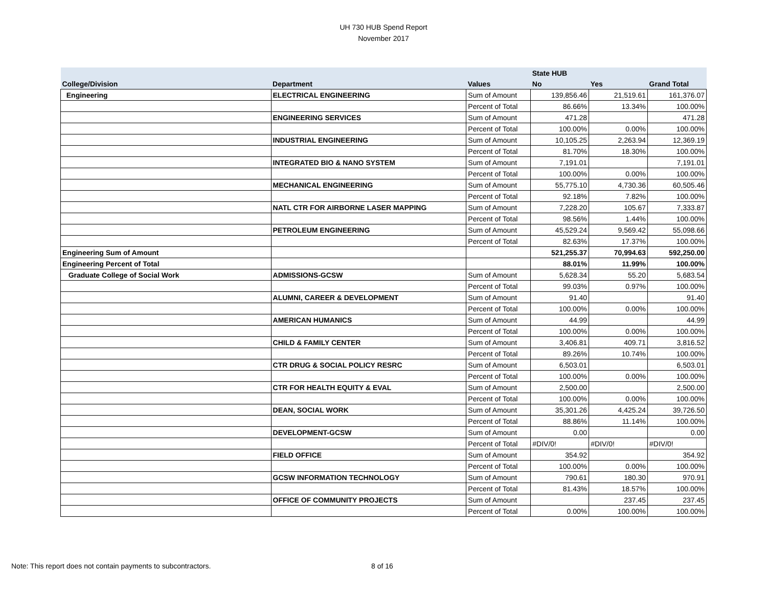UH 730 HUB Spend Report
November 2017
| | | | State HUB | | |
| --- | --- | --- | --- | --- | --- |
| College/Division | Department | Values | No | Yes | Grand Total |
| Engineering | ELECTRICAL ENGINEERING | Sum of Amount | 139,856.46 | 21,519.61 | 161,376.07 |
| | | Percent of Total | 86.66% | 13.34% | 100.00% |
| | ENGINEERING SERVICES | Sum of Amount | 471.28 | | 471.28 |
| | | Percent of Total | 100.00% | 0.00% | 100.00% |
| | INDUSTRIAL ENGINEERING | Sum of Amount | 10,105.25 | 2,263.94 | 12,369.19 |
| | | Percent of Total | 81.70% | 18.30% | 100.00% |
| | INTEGRATED BIO & NANO SYSTEM | Sum of Amount | 7,191.01 | | 7,191.01 |
| | | Percent of Total | 100.00% | 0.00% | 100.00% |
| | MECHANICAL ENGINEERING | Sum of Amount | 55,775.10 | 4,730.36 | 60,505.46 |
| | | Percent of Total | 92.18% | 7.82% | 100.00% |
| | NATL CTR FOR AIRBORNE LASER MAPPING | Sum of Amount | 7,228.20 | 105.67 | 7,333.87 |
| | | Percent of Total | 98.56% | 1.44% | 100.00% |
| | PETROLEUM ENGINEERING | Sum of Amount | 45,529.24 | 9,569.42 | 55,098.66 |
| | | Percent of Total | 82.63% | 17.37% | 100.00% |
| Engineering Sum of Amount | | | 521,255.37 | 70,994.63 | 592,250.00 |
| Engineering Percent of Total | | | 88.01% | 11.99% | 100.00% |
| Graduate College of Social Work | ADMISSIONS-GCSW | Sum of Amount | 5,628.34 | 55.20 | 5,683.54 |
| | | Percent of Total | 99.03% | 0.97% | 100.00% |
| | ALUMNI, CAREER & DEVELOPMENT | Sum of Amount | 91.40 | | 91.40 |
| | | Percent of Total | 100.00% | 0.00% | 100.00% |
| | AMERICAN HUMANICS | Sum of Amount | 44.99 | | 44.99 |
| | | Percent of Total | 100.00% | 0.00% | 100.00% |
| | CHILD & FAMILY CENTER | Sum of Amount | 3,406.81 | 409.71 | 3,816.52 |
| | | Percent of Total | 89.26% | 10.74% | 100.00% |
| | CTR DRUG & SOCIAL POLICY RESRC | Sum of Amount | 6,503.01 | | 6,503.01 |
| | | Percent of Total | 100.00% | 0.00% | 100.00% |
| | CTR FOR HEALTH EQUITY & EVAL | Sum of Amount | 2,500.00 | | 2,500.00 |
| | | Percent of Total | 100.00% | 0.00% | 100.00% |
| | DEAN, SOCIAL WORK | Sum of Amount | 35,301.26 | 4,425.24 | 39,726.50 |
| | | Percent of Total | 88.86% | 11.14% | 100.00% |
| | DEVELOPMENT-GCSW | Sum of Amount | 0.00 | | 0.00 |
| | | Percent of Total | #DIV/0! | #DIV/0! | #DIV/0! |
| | FIELD OFFICE | Sum of Amount | 354.92 | | 354.92 |
| | | Percent of Total | 100.00% | 0.00% | 100.00% |
| | GCSW INFORMATION TECHNOLOGY | Sum of Amount | 790.61 | 180.30 | 970.91 |
| | | Percent of Total | 81.43% | 18.57% | 100.00% |
| | OFFICE OF COMMUNITY PROJECTS | Sum of Amount | | 237.45 | 237.45 |
| | | Percent of Total | 0.00% | 100.00% | 100.00% |
Note: This report does not contain payments to subcontractors. 8 of 16